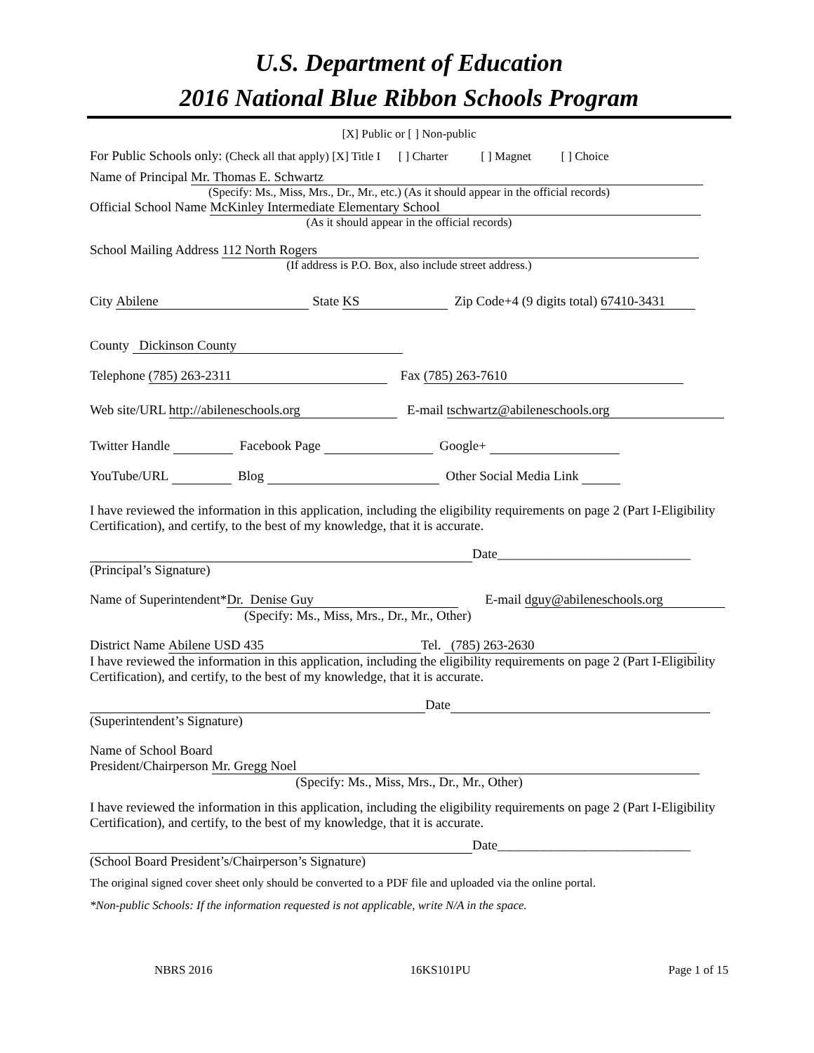U.S. Department of Education
2016 National Blue Ribbon Schools Program
[X] Public or [ ] Non-public
For Public Schools only: (Check all that apply) [X] Title I [ ] Charter [ ] Magnet [ ] Choice
Name of Principal Mr. Thomas E. Schwartz
(Specify: Ms., Miss, Mrs., Dr., Mr., etc.) (As it should appear in the official records)
Official School Name McKinley Intermediate Elementary School
(As it should appear in the official records)
School Mailing Address 112 North Rogers
(If address is P.O. Box, also include street address.)
City Abilene State KS Zip Code+4 (9 digits total) 67410-3431
County Dickinson County
Telephone (785) 263-2311 Fax (785) 263-7610
Web site/URL http://abileneschools.org E-mail tschwartz@abileneschools.org
Twitter Handle Facebook Page Google+
YouTube/URL Blog Other Social Media Link
I have reviewed the information in this application, including the eligibility requirements on page 2 (Part I-Eligibility Certification), and certify, to the best of my knowledge, that it is accurate.
Date_____________________________
(Principal’s Signature)
Name of Superintendent* Dr. Denise Guy E-mail dguy@abileneschools.org
(Specify: Ms., Miss, Mrs., Dr., Mr., Other)
District Name Abilene USD 435 Tel. (785) 263-2630
I have reviewed the information in this application, including the eligibility requirements on page 2 (Part I-Eligibility Certification), and certify, to the best of my knowledge, that it is accurate.
Date
(Superintendent’s Signature)
Name of School Board
President/Chairperson Mr. Gregg Noel
(Specify: Ms., Miss, Mrs., Dr., Mr., Other)
I have reviewed the information in this application, including the eligibility requirements on page 2 (Part I-Eligibility Certification), and certify, to the best of my knowledge, that it is accurate.
Date_____________________________
(School Board President’s/Chairperson’s Signature)
The original signed cover sheet only should be converted to a PDF file and uploaded via the online portal.
*Non-public Schools: If the information requested is not applicable, write N/A in the space.
NBRS 2016 16KS101PU Page 1 of 15